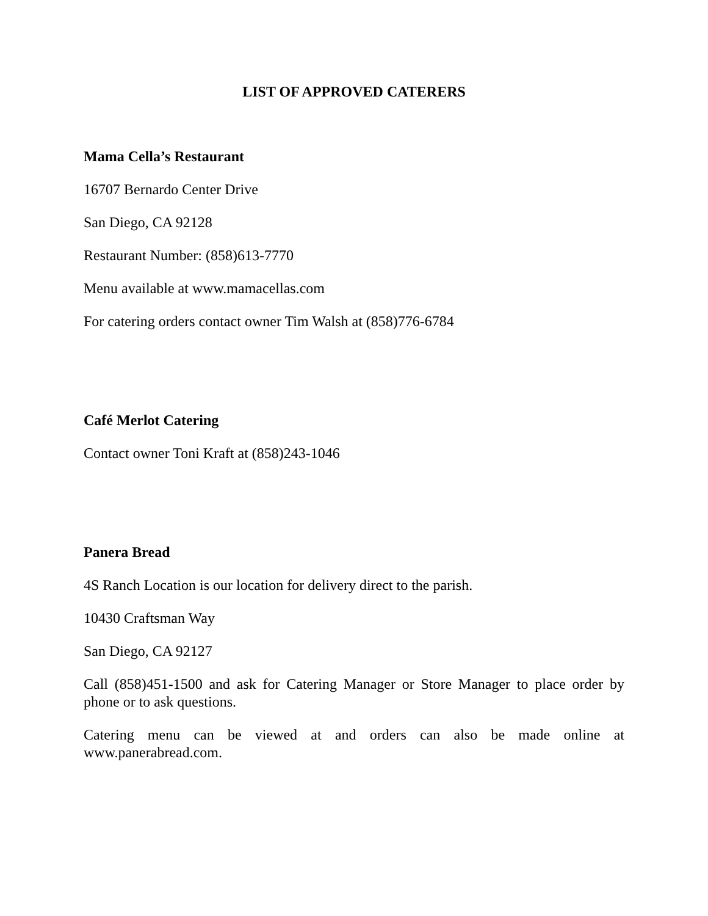LIST OF APPROVED CATERERS
Mama Cella’s Restaurant
16707 Bernardo Center Drive
San Diego, CA 92128
Restaurant Number: (858)613-7770
Menu available at www.mamacellas.com
For catering orders contact owner Tim Walsh at (858)776-6784
Café Merlot Catering
Contact owner Toni Kraft at (858)243-1046
Panera Bread
4S Ranch Location is our location for delivery direct to the parish.
10430 Craftsman Way
San Diego, CA 92127
Call (858)451-1500 and ask for Catering Manager or Store Manager to place order by phone or to ask questions.
Catering menu can be viewed at and orders can also be made online at www.panerabread.com.